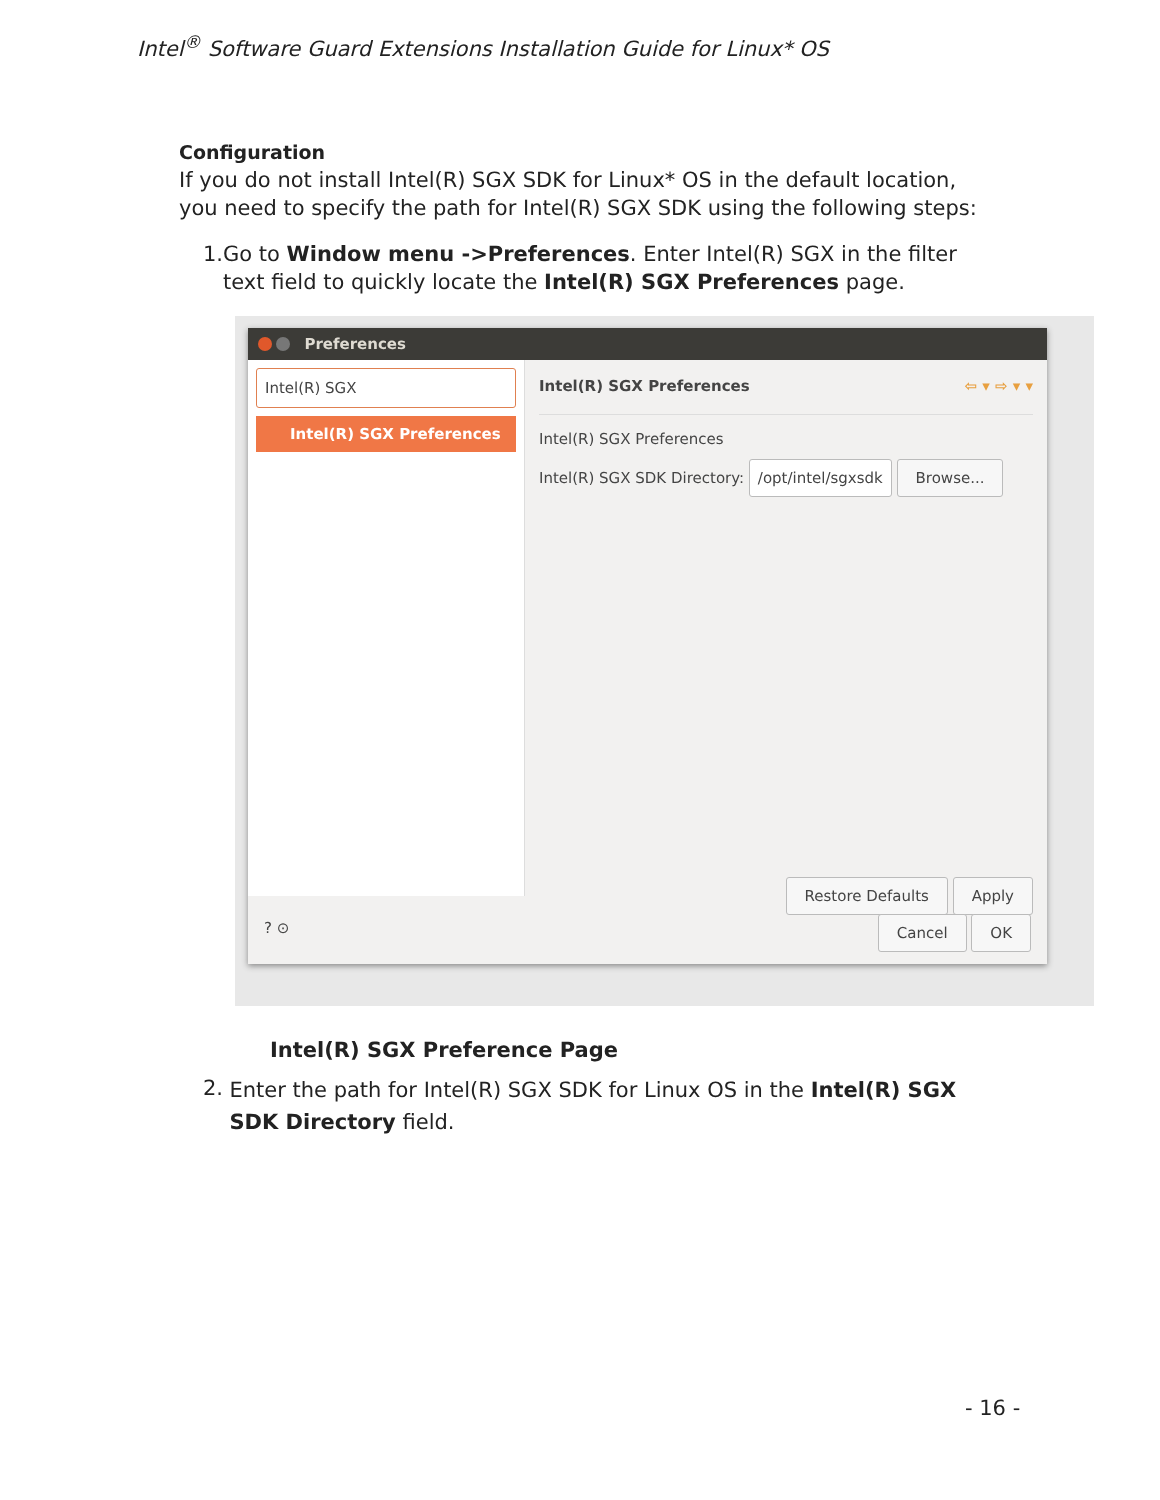Intel<sup>®</sup> Software Guard Extensions Installation Guide for Linux* OS
Configuration
If you do not install Intel(R) SGX SDK for Linux* OS in the default location, you need to specify the path for Intel(R) SGX SDK using the following steps:
1. Go to Window menu ->Preferences. Enter Intel(R) SGX in the filter text field to quickly locate the Intel(R) SGX Preferences page.
Preferences
Intel(R) SGX
Intel(R) SGX Preferences
Intel(R) SGX Preferences ⇦ ▾ ⇨ ▾ ▾
Intel(R) SGX Preferences
Intel(R) SGX SDK Directory: /opt/intel/sgxsdk Browse...
Restore Defaults Apply
? ⊙ Cancel OK
Intel(R) SGX Preference Page
2. Enter the path for Intel(R) SGX SDK for Linux OS in the Intel(R) SGX SDK Directory field.
- 16 -